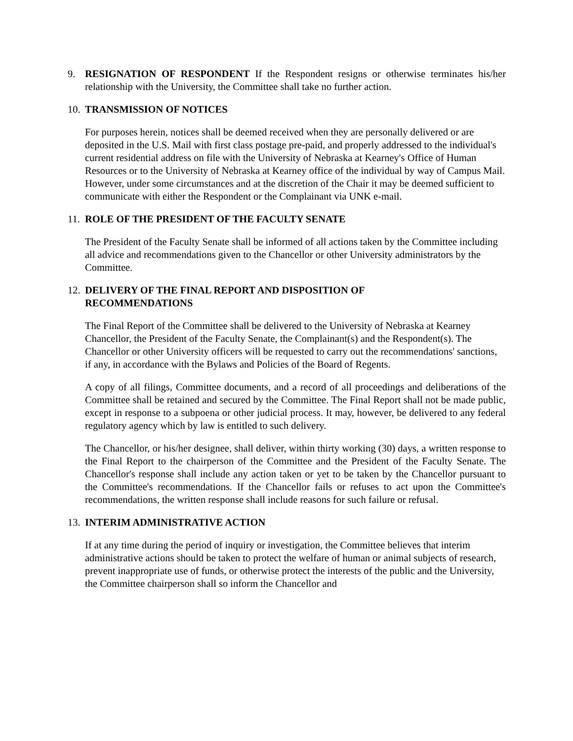9. RESIGNATION OF RESPONDENT If the Respondent resigns or otherwise terminates his/her relationship with the University, the Committee shall take no further action.
10.
TRANSMISSION OF NOTICES
For purposes herein, notices shall be deemed received when they are personally delivered or are deposited in the U.S. Mail with first class postage pre-paid, and properly addressed to the individual's current residential address on file with the University of Nebraska at Kearney's Office of Human Resources or to the University of Nebraska at Kearney office of the individual by way of Campus Mail. However, under some circumstances and at the discretion of the Chair it may be deemed sufficient to communicate with either the Respondent or the Complainant via UNK e-mail.
11.
ROLE OF THE PRESIDENT OF THE FACULTY SENATE
The President of the Faculty Senate shall be informed of all actions taken by the Committee including all advice and recommendations given to the Chancellor or other University administrators by the Committee.
12.
DELIVERY OF THE FINAL REPORT AND DISPOSITION OF
RECOMMENDATIONS
The Final Report of the Committee shall be delivered to the University of Nebraska at Kearney Chancellor, the President of the Faculty Senate, the Complainant(s) and the Respondent(s). The Chancellor or other University officers will be requested to carry out the recommendations' sanctions, if any, in accordance with the Bylaws and Policies of the Board of Regents.
A copy of all filings, Committee documents, and a record of all proceedings and deliberations of the Committee shall be retained and secured by the Committee. The Final Report shall not be made public, except in response to a subpoena or other judicial process. It may, however, be delivered to any federal regulatory agency which by law is entitled to such delivery.
The Chancellor, or his/her designee, shall deliver, within thirty working (30) days, a written response to the Final Report to the chairperson of the Committee and the President of the Faculty Senate. The Chancellor's response shall include any action taken or yet to be taken by the Chancellor pursuant to the Committee's recommendations. If the Chancellor fails or refuses to act upon the Committee's recommendations, the written response shall include reasons for such failure or refusal.
13.
INTERIM ADMINISTRATIVE ACTION
If at any time during the period of inquiry or investigation, the Committee believes that interim administrative actions should be taken to protect the welfare of human or animal subjects of research, prevent inappropriate use of funds, or otherwise protect the interests of the public and the University, the Committee chairperson shall so inform the Chancellor and